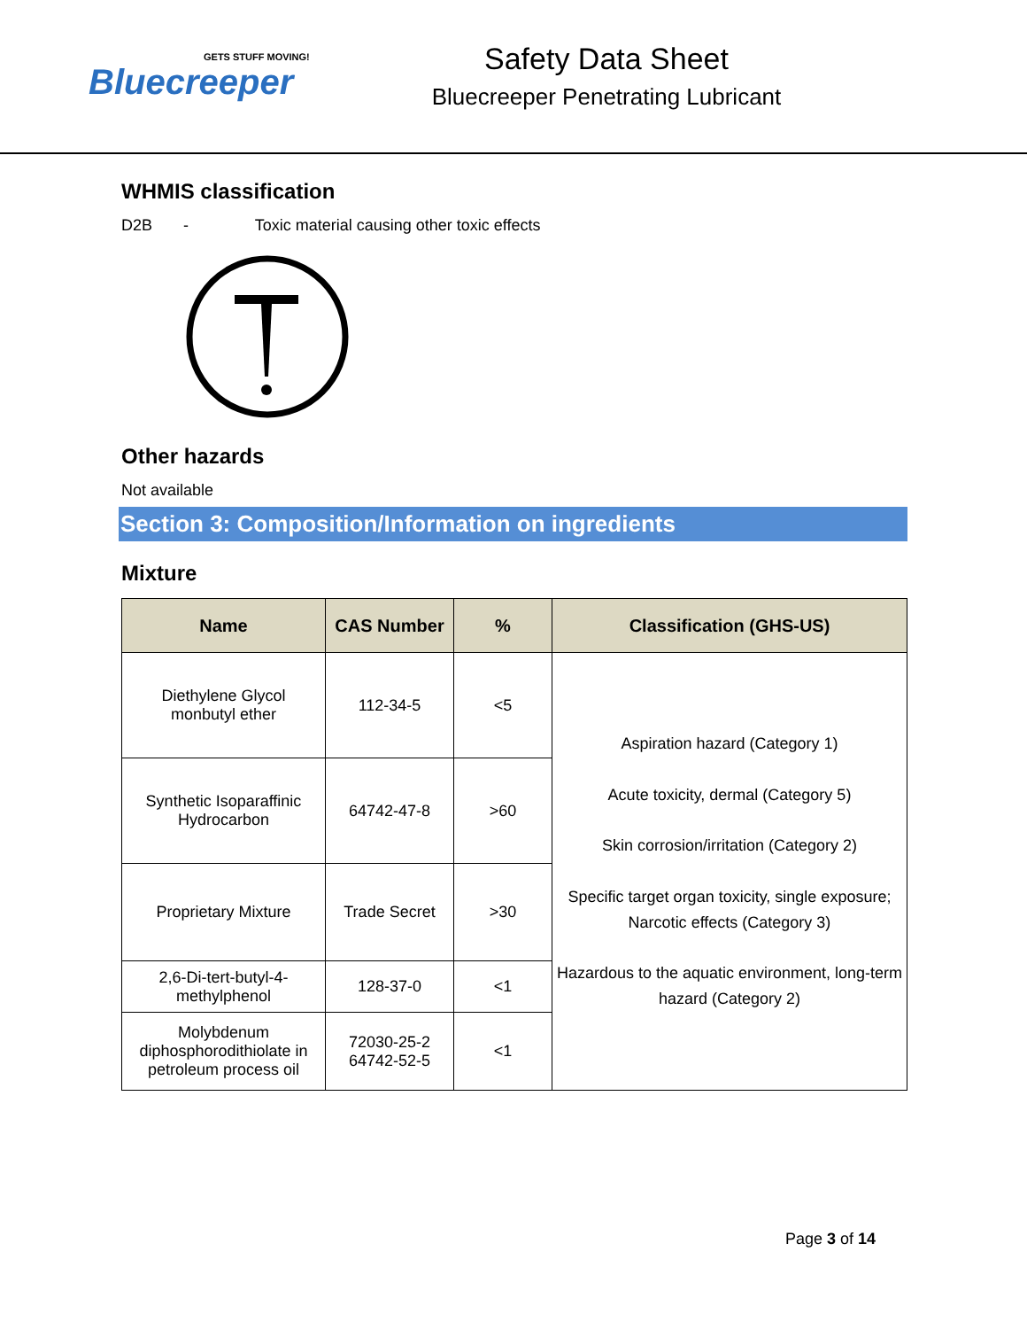GETS STUFF MOVING!
Bluecreeper
Safety Data Sheet
Bluecreeper Penetrating Lubricant
WHMIS classification
D2B - Toxic material causing other toxic effects
Other hazards
Not available
Section 3: Composition/Information on ingredients
Mixture
| Name | CAS Number | % | Classification (GHS-US) |
| --- | --- | --- | --- |
| Diethylene Glycol monbutyl ether | 112-34-5 | <5 | Aspiration hazard (Category 1) Acute toxicity, dermal (Category 5) Skin corrosion/irritation (Category 2) Specific target organ toxicity, single exposure; Narcotic effects (Category 3) Hazardous to the aquatic environment, long-term hazard (Category 2) |
| Synthetic Isoparaffinic Hydrocarbon | 64742-47-8 | >60 | |
| Proprietary Mixture | Trade Secret | >30 | |
| 2,6-Di-tert-butyl-4- methylphenol | 128-37-0 | <1 | |
| Molybdenum diphosphorodithiolate in petroleum process oil | 72030-25-2 64742-52-5 | <1 | |
Page 3 of 14